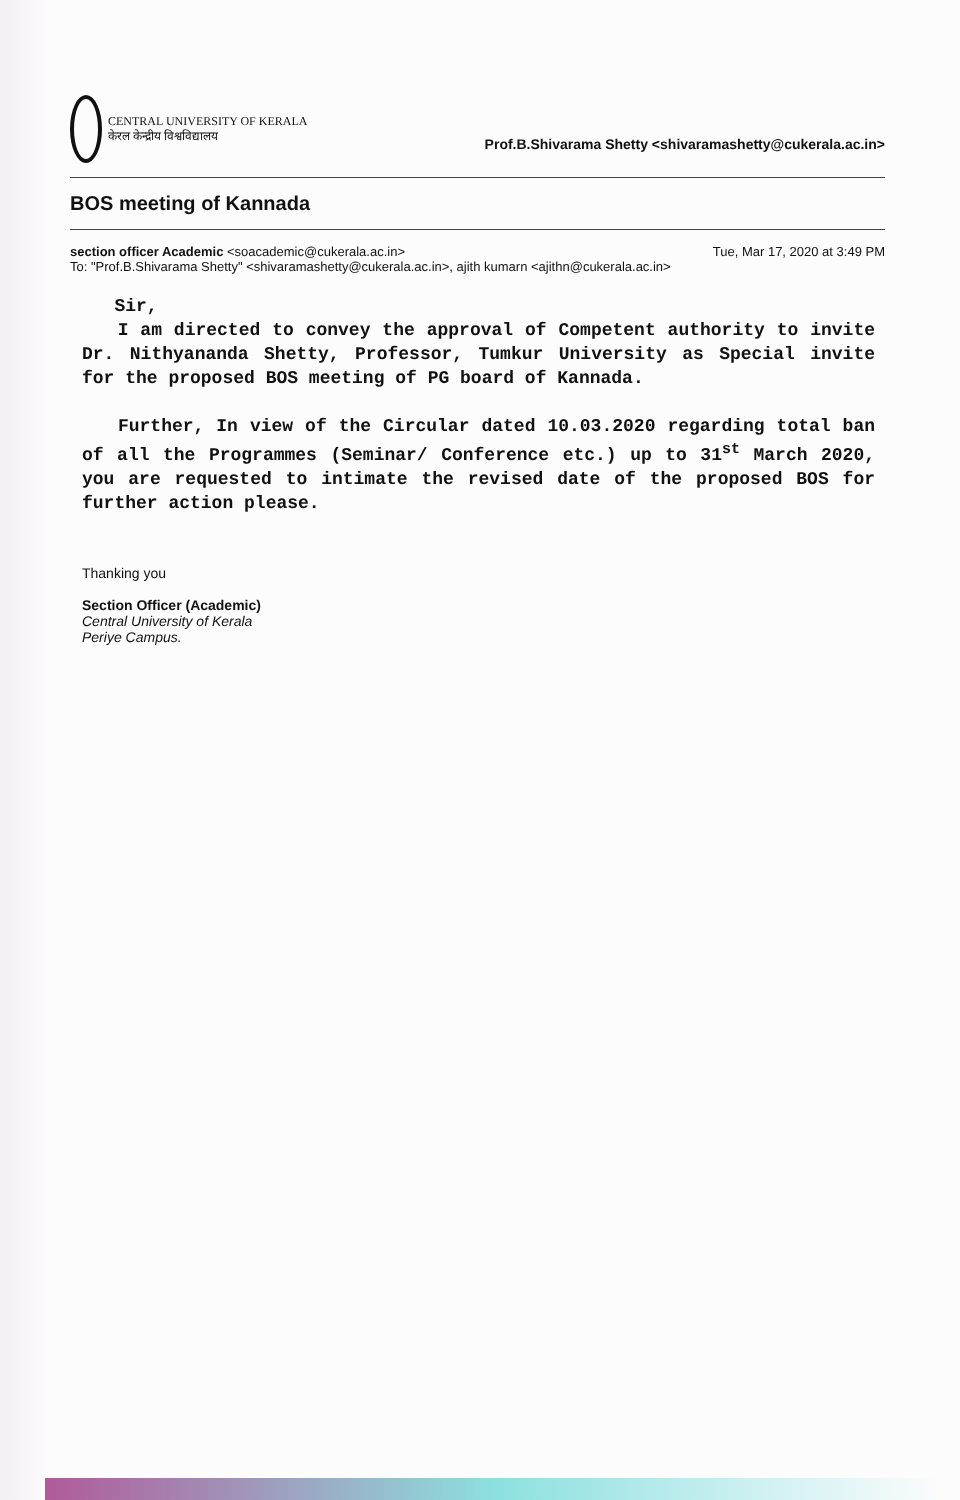CENTRAL UNIVERSITY OF KERALA
केरल केन्द्रीय विश्वविद्यालय
Prof.B.Shivarama Shetty <shivaramashetty@cukerala.ac.in>
BOS meeting of Kannada
section officer Academic <soacademic@cukerala.ac.in> Tue, Mar 17, 2020 at 3:49 PM
To: "Prof.B.Shivarama Shetty" <shivaramashetty@cukerala.ac.in>, ajith kumarn <ajithn@cukerala.ac.in>
Sir,
I am directed to convey the approval of Competent authority to invite Dr. Nithyananda Shetty, Professor, Tumkur University as Special invite for the proposed BOS meeting of PG board of Kannada.
Further, In view of the Circular dated 10.03.2020 regarding total ban of all the Programmes (Seminar/ Conference etc.) up to 31<sup>st</sup> March 2020, you are requested to intimate the revised date of the proposed BOS for further action please.
Thanking you
Section Officer (Academic)
Central University of Kerala
Periye Campus.